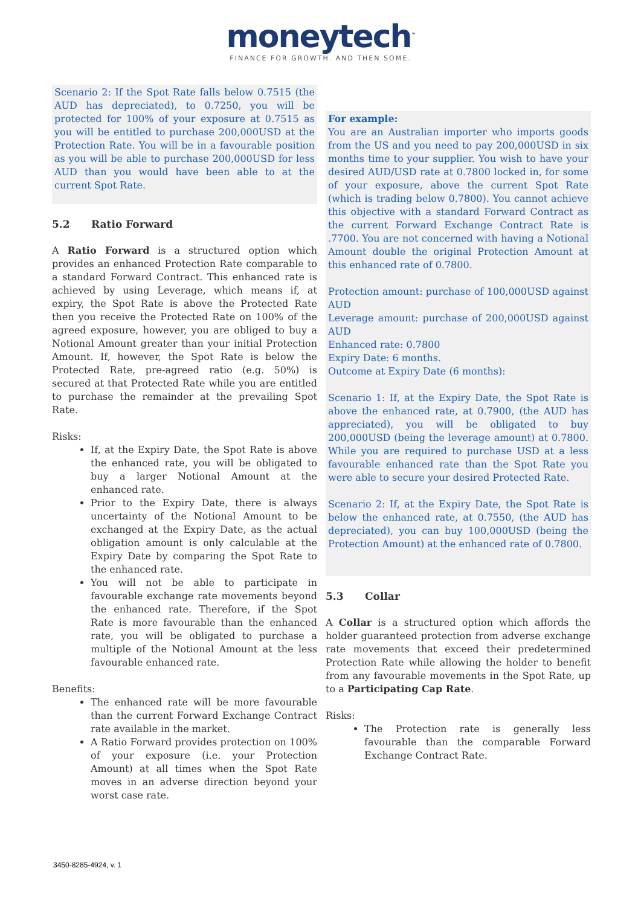moneytech<sup>™</sup>
FINANCE FOR GROWTH. AND THEN SOME.
Scenario 2: If the Spot Rate falls below 0.7515 (the AUD has depreciated), to 0.7250, you will be protected for 100% of your exposure at 0.7515 as you will be entitled to purchase 200,000USD at the Protection Rate. You will be in a favourable position as you will be able to purchase 200,000USD for less AUD than you would have been able to at the current Spot Rate.
5.2 Ratio Forward
A Ratio Forward is a structured option which provides an enhanced Protection Rate comparable to a standard Forward Contract. This enhanced rate is achieved by using Leverage, which means if, at expiry, the Spot Rate is above the Protected Rate then you receive the Protected Rate on 100% of the agreed exposure, however, you are obliged to buy a Notional Amount greater than your initial Protection Amount. If, however, the Spot Rate is below the Protected Rate, pre-agreed ratio (e.g. 50%) is secured at that Protected Rate while you are entitled to purchase the remainder at the prevailing Spot Rate.
Risks:
If, at the Expiry Date, the Spot Rate is above the enhanced rate, you will be obligated to buy a larger Notional Amount at the enhanced rate.
Prior to the Expiry Date, there is always uncertainty of the Notional Amount to be exchanged at the Expiry Date, as the actual obligation amount is only calculable at the Expiry Date by comparing the Spot Rate to the enhanced rate.
You will not be able to participate in favourable exchange rate movements beyond the enhanced rate. Therefore, if the Spot Rate is more favourable than the enhanced rate, you will be obligated to purchase a multiple of the Notional Amount at the less favourable enhanced rate.
Benefits:
The enhanced rate will be more favourable than the current Forward Exchange Contract rate available in the market.
A Ratio Forward provides protection on 100% of your exposure (i.e. your Protection Amount) at all times when the Spot Rate moves in an adverse direction beyond your worst case rate.
For example:
You are an Australian importer who imports goods from the US and you need to pay 200,000USD in six months time to your supplier. You wish to have your desired AUD/USD rate at 0.7800 locked in, for some of your exposure, above the current Spot Rate (which is trading below 0.7800). You cannot achieve this objective with a standard Forward Contract as the current Forward Exchange Contract Rate is .7700. You are not concerned with having a Notional Amount double the original Protection Amount at this enhanced rate of 0.7800.
Protection amount: purchase of 100,000USD against AUD
Leverage amount: purchase of 200,000USD against AUD
Enhanced rate: 0.7800
Expiry Date: 6 months.
Outcome at Expiry Date (6 months):
Scenario 1: If, at the Expiry Date, the Spot Rate is above the enhanced rate, at 0.7900, (the AUD has appreciated), you will be obligated to buy 200,000USD (being the leverage amount) at 0.7800. While you are required to purchase USD at a less favourable enhanced rate than the Spot Rate you were able to secure your desired Protected Rate.
Scenario 2: If, at the Expiry Date, the Spot Rate is below the enhanced rate, at 0.7550, (the AUD has depreciated), you can buy 100,000USD (being the Protection Amount) at the enhanced rate of 0.7800.
5.3 Collar
A Collar is a structured option which affords the holder guaranteed protection from adverse exchange rate movements that exceed their predetermined Protection Rate while allowing the holder to benefit from any favourable movements in the Spot Rate, up to a Participating Cap Rate.
Risks:
The Protection rate is generally less favourable than the comparable Forward Exchange Contract Rate.
3450-8285-4924, v. 1